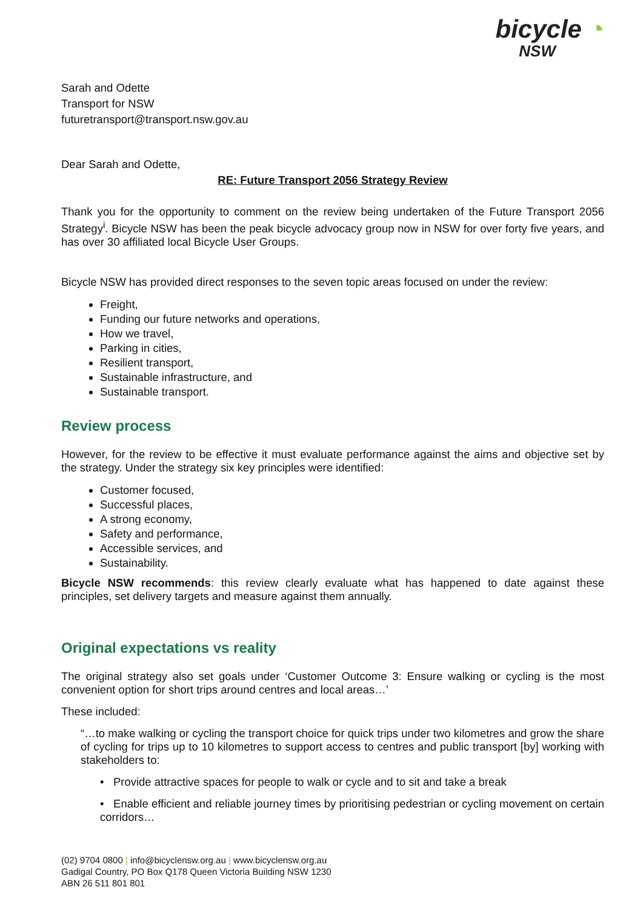bicycle ◔
NSW
Sarah and Odette
Transport for NSW
futuretransport@transport.nsw.gov.au
Dear Sarah and Odette,
RE: Future Transport 2056 Strategy Review
Thank you for the opportunity to comment on the review being undertaken of the Future Transport 2056 Strategy<sup>i</sup>. Bicycle NSW has been the peak bicycle advocacy group now in NSW for over forty five years, and has over 30 affiliated local Bicycle User Groups.
Bicycle NSW has provided direct responses to the seven topic areas focused on under the review:
Freight,
Funding our future networks and operations,
How we travel,
Parking in cities,
Resilient transport,
Sustainable infrastructure, and
Sustainable transport.
Review process
However, for the review to be effective it must evaluate performance against the aims and objective set by the strategy. Under the strategy six key principles were identified:
Customer focused,
Successful places,
A strong economy,
Safety and performance,
Accessible services, and
Sustainability.
Bicycle NSW recommends: this review clearly evaluate what has happened to date against these principles, set delivery targets and measure against them annually.
Original expectations vs reality
The original strategy also set goals under ‘Customer Outcome 3: Ensure walking or cycling is the most convenient option for short trips around centres and local areas…’
These included:
“…to make walking or cycling the transport choice for quick trips under two kilometres and grow the share of cycling for trips up to 10 kilometres to support access to centres and public transport [by] working with stakeholders to:
• Provide attractive spaces for people to walk or cycle and to sit and take a break
• Enable efficient and reliable journey times by prioritising pedestrian or cycling movement on certain corridors…
(02) 9704 0800 | info@bicyclensw.org.au | www.bicyclensw.org.au
Gadigal Country, PO Box Q178 Queen Victoria Building NSW 1230
ABN 26 511 801 801